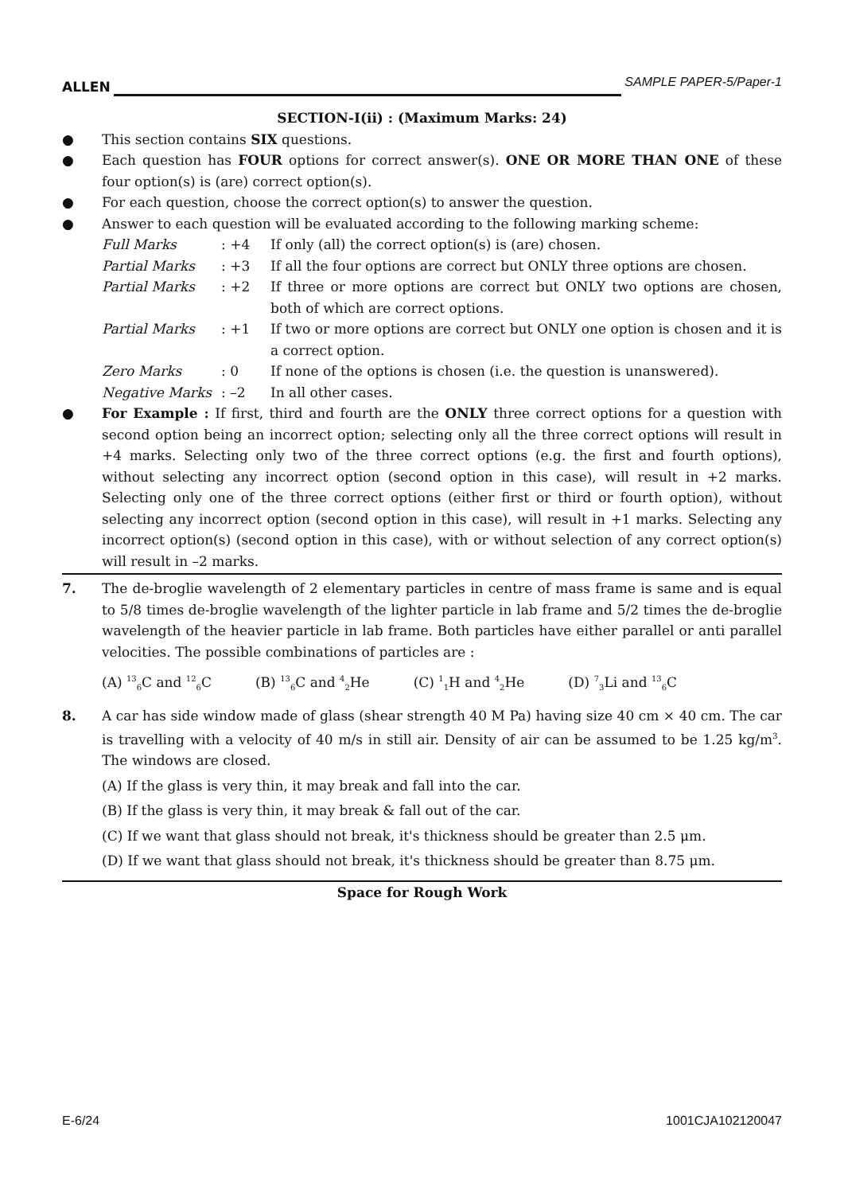ALLEN SAMPLE PAPER-5/Paper-1
SECTION-I(ii) : (Maximum Marks: 24)
● This section contains SIX questions.
● Each question has FOUR options for correct answer(s). ONE OR MORE THAN ONE of these four option(s) is (are) correct option(s).
● For each question, choose the correct option(s) to answer the question.
● Answer to each question will be evaluated according to the following marking scheme:
Full Marks: +4 If only (all) the correct option(s) is (are) chosen.
Partial Marks: +3 If all the four options are correct but ONLY three options are chosen.
Partial Marks: +2 If three or more options are correct but ONLY two options are chosen, both of which are correct options.
Partial Marks: +1 If two or more options are correct but ONLY one option is chosen and it is a correct option.
Zero Marks: 0 If none of the options is chosen (i.e. the question is unanswered).
Negative Marks: –2 In all other cases.
● For Example : If first, third and fourth are the ONLY three correct options for a question with second option being an incorrect option; selecting only all the three correct options will result in +4 marks. Selecting only two of the three correct options (e.g. the first and fourth options), without selecting any incorrect option (second option in this case), will result in +2 marks. Selecting only one of the three correct options (either first or third or fourth option), without selecting any incorrect option (second option in this case), will result in +1 marks. Selecting any incorrect option(s) (second option in this case), with or without selection of any correct option(s) will result in –2 marks.
7. The de-broglie wavelength of 2 elementary particles in centre of mass frame is same and is equal to 5/8 times de-broglie wavelength of the lighter particle in lab frame and 5/2 times the de-broglie wavelength of the heavier particle in lab frame. Both particles have either parallel or anti parallel velocities. The possible combinations of particles are :
(A) <sup>13</sup><sub>6</sub>C and <sup>12</sup><sub>6</sub>C (B) <sup>13</sup><sub>6</sub>C and <sup>4</sup><sub>2</sub>He (C) <sup>1</sup><sub>1</sub>H and <sup>4</sup><sub>2</sub>He (D) <sup>7</sup><sub>3</sub>Li and <sup>13</sup><sub>6</sub>C
8. A car has side window made of glass (shear strength 40 M Pa) having size 40 cm × 40 cm. The car is travelling with a velocity of 40 m/s in still air. Density of air can be assumed to be 1.25 kg/m<sup>3</sup>. The windows are closed.
(A) If the glass is very thin, it may break and fall into the car.
(B) If the glass is very thin, it may break & fall out of the car.
(C) If we want that glass should not break, it's thickness should be greater than 2.5 μm.
(D) If we want that glass should not break, it's thickness should be greater than 8.75 μm.
Space for Rough Work
E-6/24 1001CJA102120047